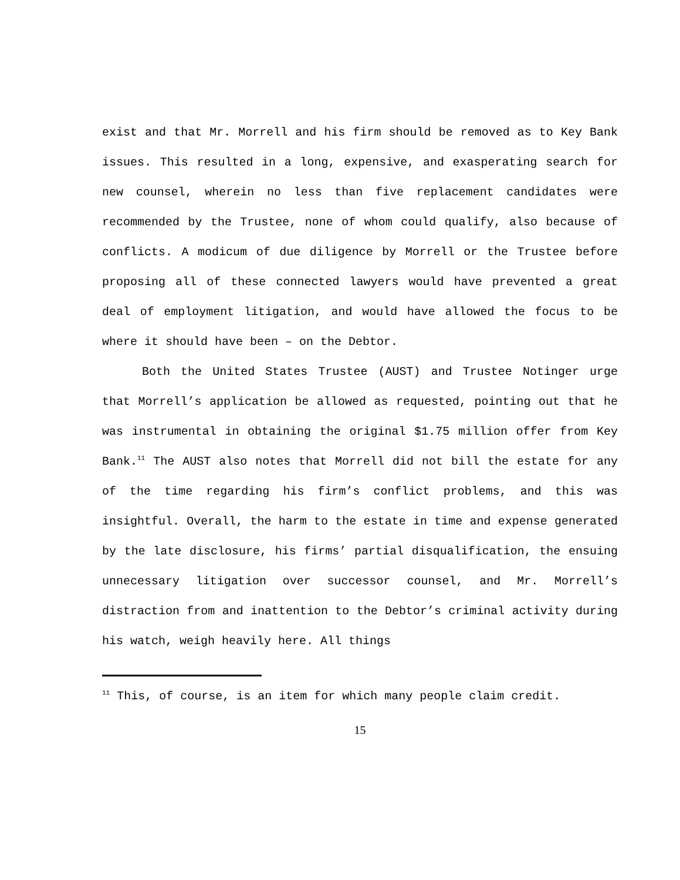exist and that Mr. Morrell and his firm should be removed as to Key Bank issues. This resulted in a long, expensive, and exasperating search for new counsel, wherein no less than five replacement candidates were recommended by the Trustee, none of whom could qualify, also because of conflicts. A modicum of due diligence by Morrell or the Trustee before proposing all of these connected lawyers would have prevented a great deal of employment litigation, and would have allowed the focus to be where it should have been – on the Debtor.
Both the United States Trustee (AUST) and Trustee Notinger urge that Morrell’s application be allowed as requested, pointing out that he was instrumental in obtaining the original $1.75 million offer from Key Bank.<sup>11</sup> The AUST also notes that Morrell did not bill the estate for any of the time regarding his firm’s conflict problems, and this was insightful. Overall, the harm to the estate in time and expense generated by the late disclosure, his firms’ partial disqualification, the ensuing unnecessary litigation over successor counsel, and Mr. Morrell’s distraction from and inattention to the Debtor’s criminal activity during his watch, weigh heavily here. All things
<sup>11</sup> This, of course, is an item for which many people claim credit.
15